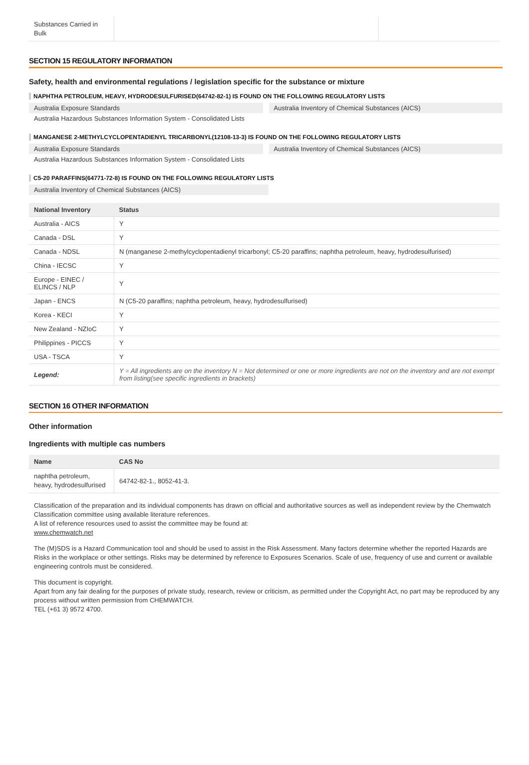| Substances Carried in Bulk | | |
SECTION 15 REGULATORY INFORMATION
Safety, health and environmental regulations / legislation specific for the substance or mixture
NAPHTHA PETROLEUM, HEAVY, HYDRODESULFURISED(64742-82-1) IS FOUND ON THE FOLLOWING REGULATORY LISTS
Australia Exposure Standards Australia Inventory of Chemical Substances (AICS)
Australia Hazardous Substances Information System - Consolidated Lists
MANGANESE 2-METHYLCYCLOPENTADIENYL TRICARBONYL(12108-13-3) IS FOUND ON THE FOLLOWING REGULATORY LISTS
Australia Exposure Standards Australia Inventory of Chemical Substances (AICS)
Australia Hazardous Substances Information System - Consolidated Lists
C5-20 PARAFFINS(64771-72-8) IS FOUND ON THE FOLLOWING REGULATORY LISTS
Australia Inventory of Chemical Substances (AICS)
| National Inventory | Status |
| --- | --- |
| Australia - AICS | Y |
| Canada - DSL | Y |
| Canada - NDSL | N (manganese 2-methylcyclopentadienyl tricarbonyl; C5-20 paraffins; naphtha petroleum, heavy, hydrodesulfurised) |
| China - IECSC | Y |
| Europe - EINEC / ELINCS / NLP | Y |
| Japan - ENCS | N (C5-20 paraffins; naphtha petroleum, heavy, hydrodesulfurised) |
| Korea - KECI | Y |
| New Zealand - NZIoC | Y |
| Philippines - PICCS | Y |
| USA - TSCA | Y |
| Legend: | Y = All ingredients are on the inventory N = Not determined or one or more ingredients are not on the inventory and are not exempt from listing(see specific ingredients in brackets) |
SECTION 16 OTHER INFORMATION
Other information
Ingredients with multiple cas numbers
| Name | CAS No |
| --- | --- |
| naphtha petroleum, heavy, hydrodesulfurised | 64742-82-1., 8052-41-3. |
Classification of the preparation and its individual components has drawn on official and authoritative sources as well as independent review by the Chemwatch Classification committee using available literature references.
A list of reference resources used to assist the committee may be found at:
www.chemwatch.net
The (M)SDS is a Hazard Communication tool and should be used to assist in the Risk Assessment. Many factors determine whether the reported Hazards are Risks in the workplace or other settings. Risks may be determined by reference to Exposures Scenarios. Scale of use, frequency of use and current or available engineering controls must be considered.
This document is copyright.
Apart from any fair dealing for the purposes of private study, research, review or criticism, as permitted under the Copyright Act, no part may be reproduced by any process without written permission from CHEMWATCH.
TEL (+61 3) 9572 4700.